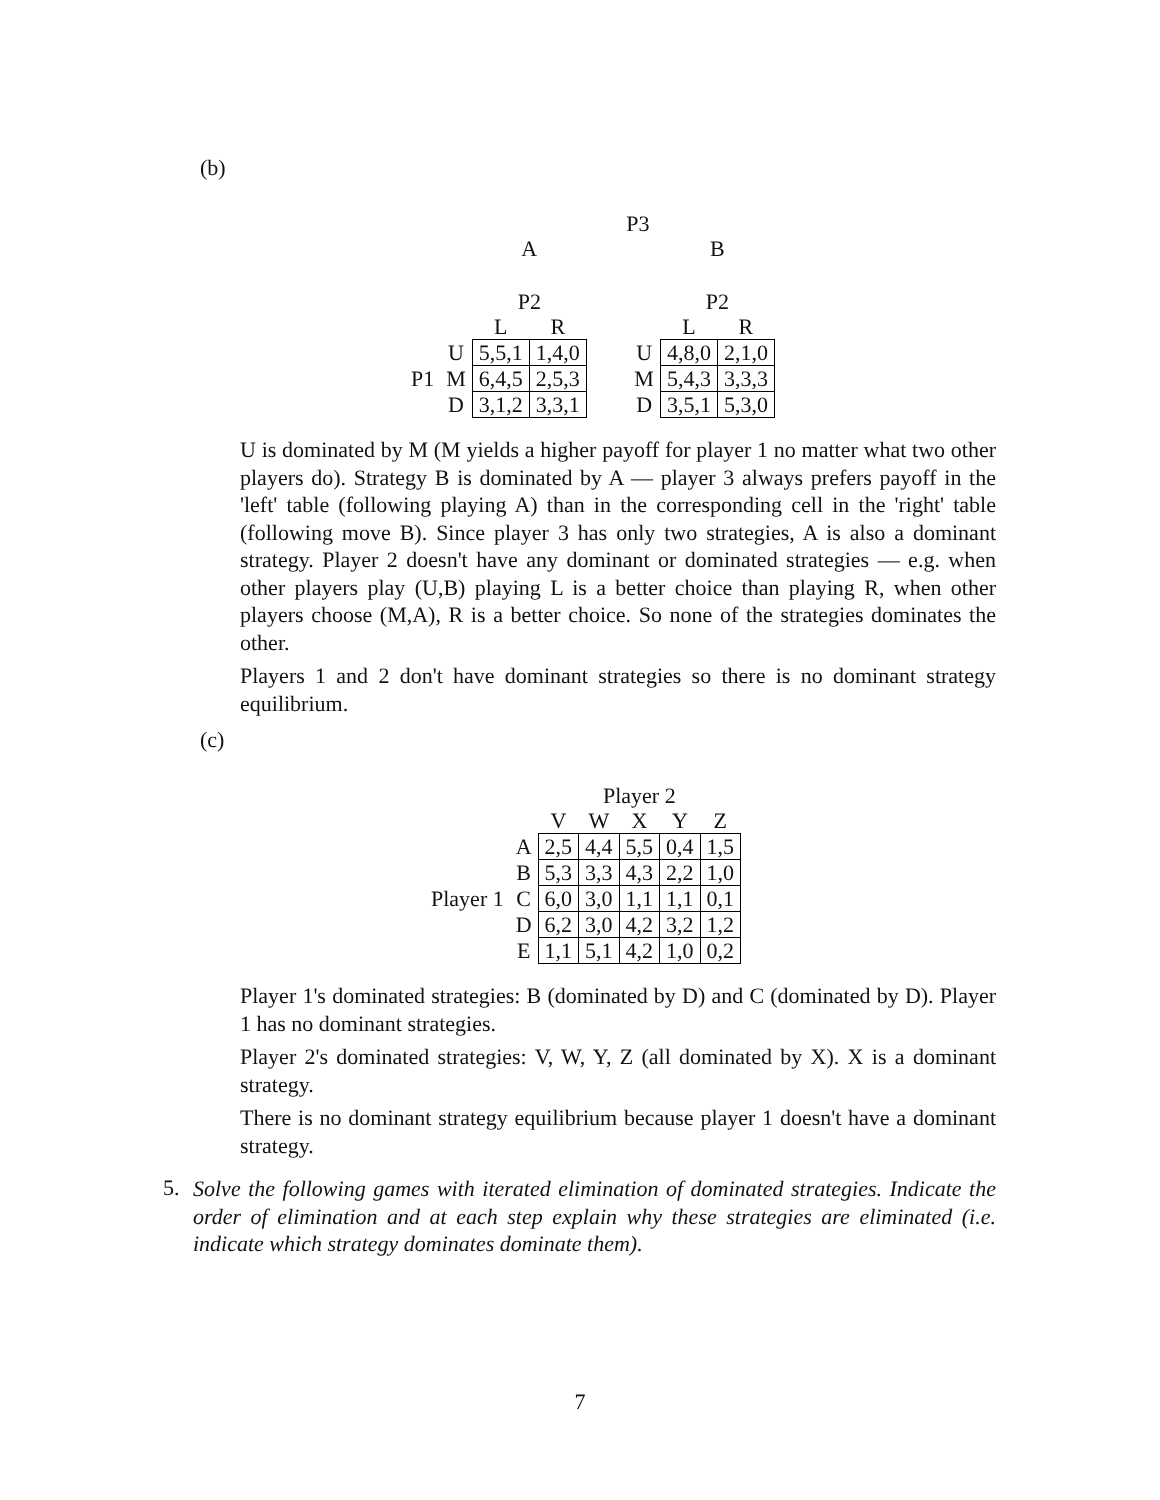(b)
| | | | | P3 | | | |
| | | A | | | | B | |
| | | P2 | | | | P2 | |
| | | L | R | | | L | R |
| | U | 5,5,1 | 1,4,0 | | U | 4,8,0 | 2,1,0 |
| P1 | M | 6,4,5 | 2,5,3 | | M | 5,4,3 | 3,3,3 |
| | D | 3,1,2 | 3,3,1 | | D | 3,5,1 | 5,3,0 |
U is dominated by M (M yields a higher payoff for player 1 no matter what two other players do). Strategy B is dominated by A — player 3 always prefers payoff in the 'left' table (following playing A) than in the corresponding cell in the 'right' table (following move B). Since player 3 has only two strategies, A is also a dominant strategy. Player 2 doesn't have any dominant or dominated strategies — e.g. when other players play (U,B) playing L is a better choice than playing R, when other players choose (M,A), R is a better choice. So none of the strategies dominates the other.
Players 1 and 2 don't have dominant strategies so there is no dominant strategy equilibrium.
(c)
| | | Player 2 | | | | |
| | | V | W | X | Y | Z |
| | A | 2,5 | 4,4 | 5,5 | 0,4 | 1,5 |
| | B | 5,3 | 3,3 | 4,3 | 2,2 | 1,0 |
| Player 1 | C | 6,0 | 3,0 | 1,1 | 1,1 | 0,1 |
| | D | 6,2 | 3,0 | 4,2 | 3,2 | 1,2 |
| | E | 1,1 | 5,1 | 4,2 | 1,0 | 0,2 |
Player 1's dominated strategies: B (dominated by D) and C (dominated by D). Player 1 has no dominant strategies.
Player 2's dominated strategies: V, W, Y, Z (all dominated by X). X is a dominant strategy.
There is no dominant strategy equilibrium because player 1 doesn't have a dominant strategy.
5.
Solve the following games with iterated elimination of dominated strategies. Indicate the order of elimination and at each step explain why these strategies are eliminated (i.e. indicate which strategy dominates dominate them).
7